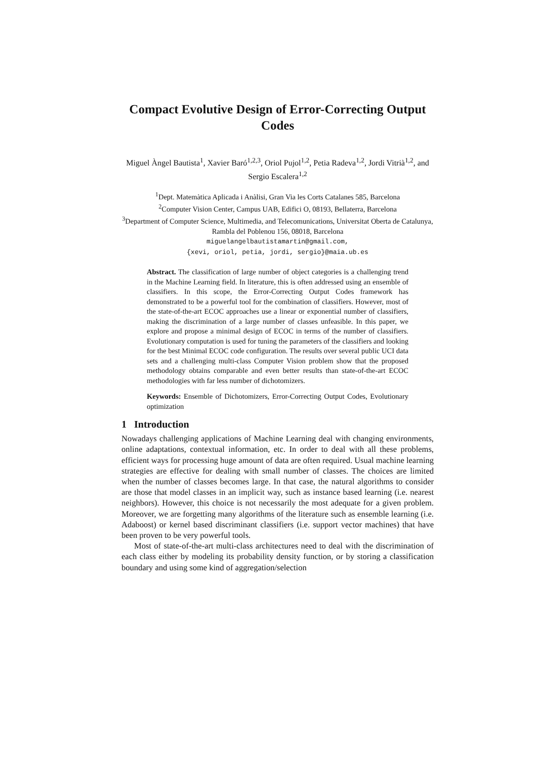Compact Evolutive Design of Error-Correcting Output Codes
Miguel Àngel Bautista<sup>1</sup>, Xavier Baró<sup>1,2,3</sup>, Oriol Pujol<sup>1,2</sup>, Petia Radeva<sup>1,2</sup>, Jordi Vitrià<sup>1,2</sup>, and Sergio Escalera<sup>1,2</sup>
<sup>1</sup> Dept. Matemàtica Aplicada i Anàlisi, Gran Via les Corts Catalanes 585, Barcelona
<sup>2</sup> Computer Vision Center, Campus UAB, Edifici O, 08193, Bellaterra, Barcelona
<sup>3</sup> Department of Computer Science, Multimedia, and Telecomunications, Universitat Oberta de Catalunya, Rambla del Poblenou 156, 08018, Barcelona
miguelangelbautistamartin@gmail.com,
{xevi, oriol, petia, jordi, sergio}@maia.ub.es
Abstract. The classification of large number of object categories is a challenging trend in the Machine Learning field. In literature, this is often addressed using an ensemble of classifiers. In this scope, the Error-Correcting Output Codes framework has demonstrated to be a powerful tool for the combination of classifiers. However, most of the state-of-the-art ECOC approaches use a linear or exponential number of classifiers, making the discrimination of a large number of classes unfeasible. In this paper, we explore and propose a minimal design of ECOC in terms of the number of classifiers. Evolutionary computation is used for tuning the parameters of the classifiers and looking for the best Minimal ECOC code configuration. The results over several public UCI data sets and a challenging multi-class Computer Vision problem show that the proposed methodology obtains comparable and even better results than state-of-the-art ECOC methodologies with far less number of dichotomizers.
Keywords: Ensemble of Dichotomizers, Error-Correcting Output Codes, Evolutionary optimization
1 Introduction
Nowadays challenging applications of Machine Learning deal with changing environments, online adaptations, contextual information, etc. In order to deal with all these problems, efficient ways for processing huge amount of data are often required. Usual machine learning strategies are effective for dealing with small number of classes. The choices are limited when the number of classes becomes large. In that case, the natural algorithms to consider are those that model classes in an implicit way, such as instance based learning (i.e. nearest neighbors). However, this choice is not necessarily the most adequate for a given problem. Moreover, we are forgetting many algorithms of the literature such as ensemble learning (i.e. Adaboost) or kernel based discriminant classifiers (i.e. support vector machines) that have been proven to be very powerful tools.
Most of state-of-the-art multi-class architectures need to deal with the discrimination of each class either by modeling its probability density function, or by storing a classification boundary and using some kind of aggregation/selection